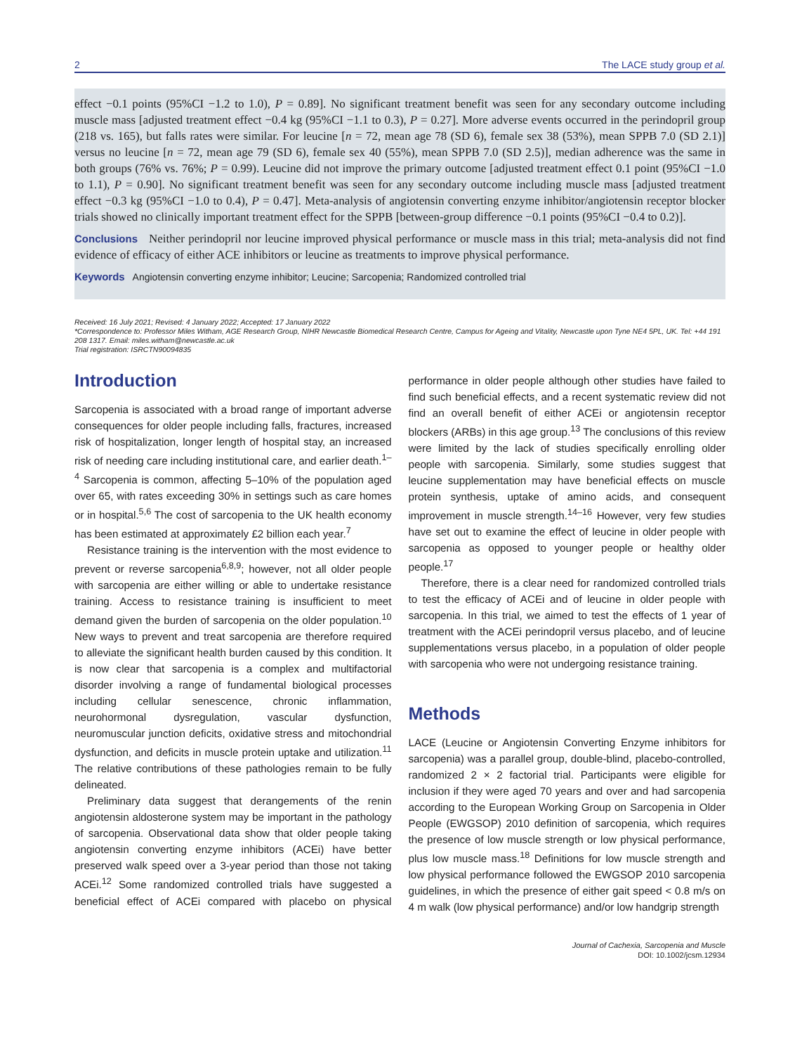2 The LACE study group et al.
effect −0.1 points (95%CI −1.2 to 1.0), P = 0.89]. No significant treatment benefit was seen for any secondary outcome including muscle mass [adjusted treatment effect −0.4 kg (95%CI −1.1 to 0.3), P = 0.27]. More adverse events occurred in the perindopril group (218 vs. 165), but falls rates were similar. For leucine [n = 72, mean age 78 (SD 6), female sex 38 (53%), mean SPPB 7.0 (SD 2.1)] versus no leucine [n = 72, mean age 79 (SD 6), female sex 40 (55%), mean SPPB 7.0 (SD 2.5)], median adherence was the same in both groups (76% vs. 76%; P = 0.99). Leucine did not improve the primary outcome [adjusted treatment effect 0.1 point (95%CI −1.0 to 1.1), P = 0.90]. No significant treatment benefit was seen for any secondary outcome including muscle mass [adjusted treatment effect −0.3 kg (95%CI −1.0 to 0.4), P = 0.47]. Meta-analysis of angiotensin converting enzyme inhibitor/angiotensin receptor blocker trials showed no clinically important treatment effect for the SPPB [between-group difference −0.1 points (95%CI −0.4 to 0.2)].
Conclusions Neither perindopril nor leucine improved physical performance or muscle mass in this trial; meta-analysis did not find evidence of efficacy of either ACE inhibitors or leucine as treatments to improve physical performance.
Keywords Angiotensin converting enzyme inhibitor; Leucine; Sarcopenia; Randomized controlled trial
Received: 16 July 2021; Revised: 4 January 2022; Accepted: 17 January 2022
*Correspondence to: Professor Miles Witham, AGE Research Group, NIHR Newcastle Biomedical Research Centre, Campus for Ageing and Vitality, Newcastle upon Tyne NE4 5PL, UK. Tel: +44 191 208 1317. Email: miles.witham@newcastle.ac.uk
Trial registration: ISRCTN90094835
Introduction
Sarcopenia is associated with a broad range of important adverse consequences for older people including falls, fractures, increased risk of hospitalization, longer length of hospital stay, an increased risk of needing care including institutional care, and earlier death.<sup>1–4</sup> Sarcopenia is common, affecting 5–10% of the population aged over 65, with rates exceeding 30% in settings such as care homes or in hospital.<sup>5,6</sup> The cost of sarcopenia to the UK health economy has been estimated at approximately £2 billion each year.<sup>7</sup>
Resistance training is the intervention with the most evidence to prevent or reverse sarcopenia<sup>6,8,9</sup>; however, not all older people with sarcopenia are either willing or able to undertake resistance training. Access to resistance training is insufficient to meet demand given the burden of sarcopenia on the older population.<sup>10</sup> New ways to prevent and treat sarcopenia are therefore required to alleviate the significant health burden caused by this condition. It is now clear that sarcopenia is a complex and multifactorial disorder involving a range of fundamental biological processes including cellular senescence, chronic inflammation, neurohormonal dysregulation, vascular dysfunction, neuromuscular junction deficits, oxidative stress and mitochondrial dysfunction, and deficits in muscle protein uptake and utilization.<sup>11</sup> The relative contributions of these pathologies remain to be fully delineated.
Preliminary data suggest that derangements of the renin angiotensin aldosterone system may be important in the pathology of sarcopenia. Observational data show that older people taking angiotensin converting enzyme inhibitors (ACEi) have better preserved walk speed over a 3-year period than those not taking ACEi.<sup>12</sup> Some randomized controlled trials have suggested a beneficial effect of ACEi compared with placebo on physical performance in older people although other studies have failed to find such beneficial effects, and a recent systematic review did not find an overall benefit of either ACEi or angiotensin receptor blockers (ARBs) in this age group.<sup>13</sup> The conclusions of this review were limited by the lack of studies specifically enrolling older people with sarcopenia. Similarly, some studies suggest that leucine supplementation may have beneficial effects on muscle protein synthesis, uptake of amino acids, and consequent improvement in muscle strength.<sup>14–16</sup> However, very few studies have set out to examine the effect of leucine in older people with sarcopenia as opposed to younger people or healthy older people.<sup>17</sup>
Therefore, there is a clear need for randomized controlled trials to test the efficacy of ACEi and of leucine in older people with sarcopenia. In this trial, we aimed to test the effects of 1 year of treatment with the ACEi perindopril versus placebo, and of leucine supplementations versus placebo, in a population of older people with sarcopenia who were not undergoing resistance training.
Methods
LACE (Leucine or Angiotensin Converting Enzyme inhibitors for sarcopenia) was a parallel group, double-blind, placebo-controlled, randomized 2 × 2 factorial trial. Participants were eligible for inclusion if they were aged 70 years and over and had sarcopenia according to the European Working Group on Sarcopenia in Older People (EWGSOP) 2010 definition of sarcopenia, which requires the presence of low muscle strength or low physical performance, plus low muscle mass.<sup>18</sup> Definitions for low muscle strength and low physical performance followed the EWGSOP 2010 sarcopenia guidelines, in which the presence of either gait speed < 0.8 m/s on 4 m walk (low physical performance) and/or low handgrip strength
Journal of Cachexia, Sarcopenia and Muscle
DOI: 10.1002/jcsm.12934